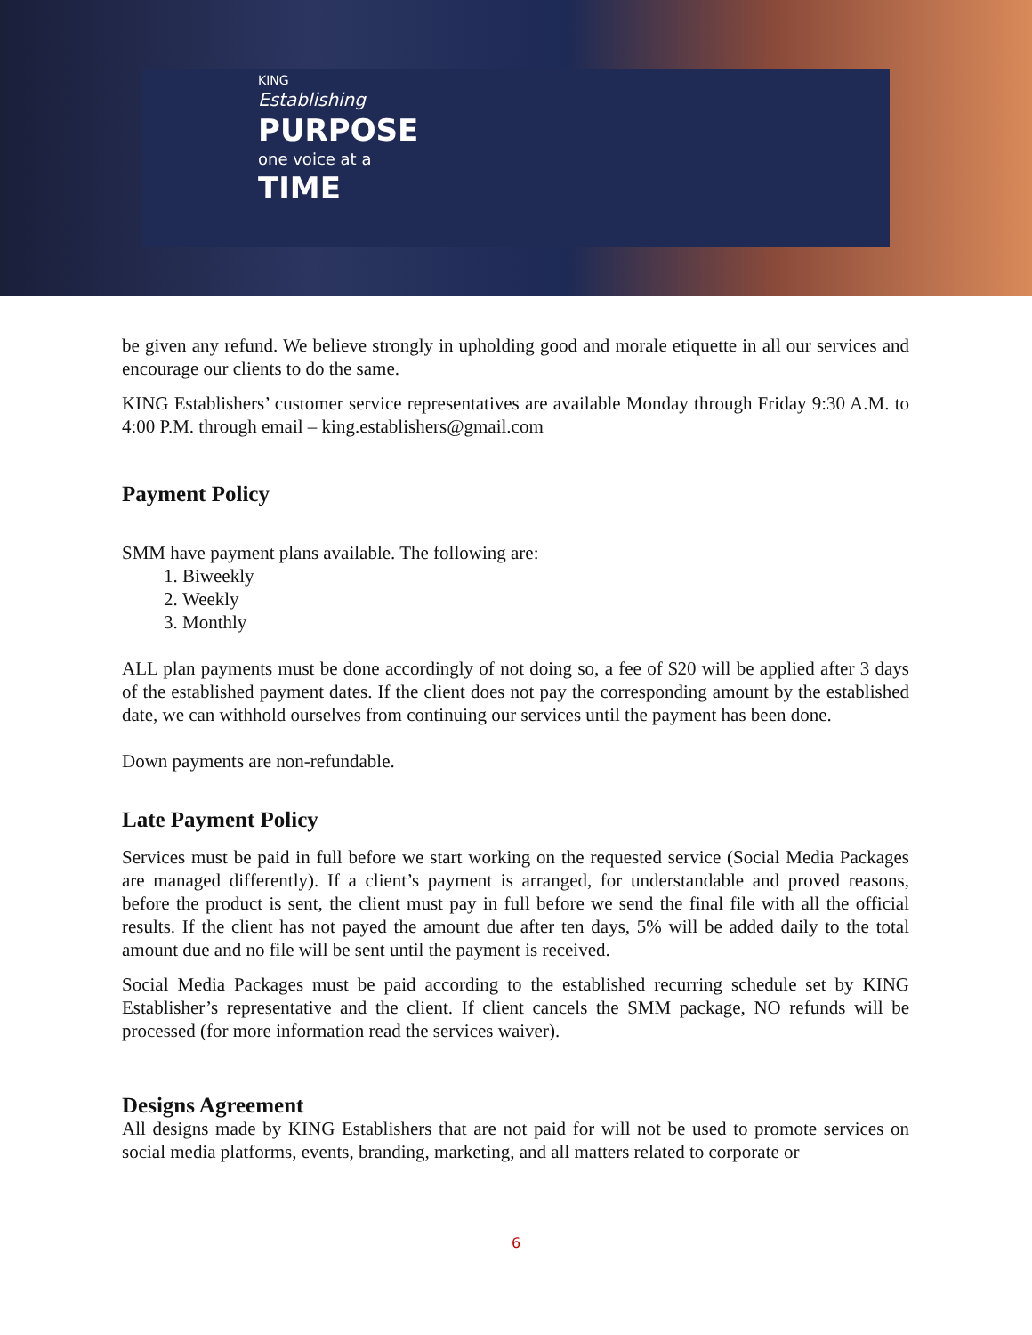KING
Establishing
PURPOSE
one voice at a
TIME
be given any refund. We believe strongly in upholding good and morale etiquette in all our services and encourage our clients to do the same.
KING Establishers’ customer service representatives are available Monday through Friday 9:30 A.M. to 4:00 P.M. through email – king.establishers@gmail.com
Payment Policy
SMM have payment plans available. The following are:
1. Biweekly
2. Weekly
3. Monthly
ALL plan payments must be done accordingly of not doing so, a fee of $20 will be applied after 3 days of the established payment dates. If the client does not pay the corresponding amount by the established date, we can withhold ourselves from continuing our services until the payment has been done.
Down payments are non-refundable.
Late Payment Policy
Services must be paid in full before we start working on the requested service (Social Media Packages are managed differently). If a client’s payment is arranged, for understandable and proved reasons, before the product is sent, the client must pay in full before we send the final file with all the official results. If the client has not payed the amount due after ten days, 5% will be added daily to the total amount due and no file will be sent until the payment is received.
Social Media Packages must be paid according to the established recurring schedule set by KING Establisher’s representative and the client. If client cancels the SMM package, NO refunds will be processed (for more information read the services waiver).
Designs Agreement
All designs made by KING Establishers that are not paid for will not be used to promote services on social media platforms, events, branding, marketing, and all matters related to corporate or
6